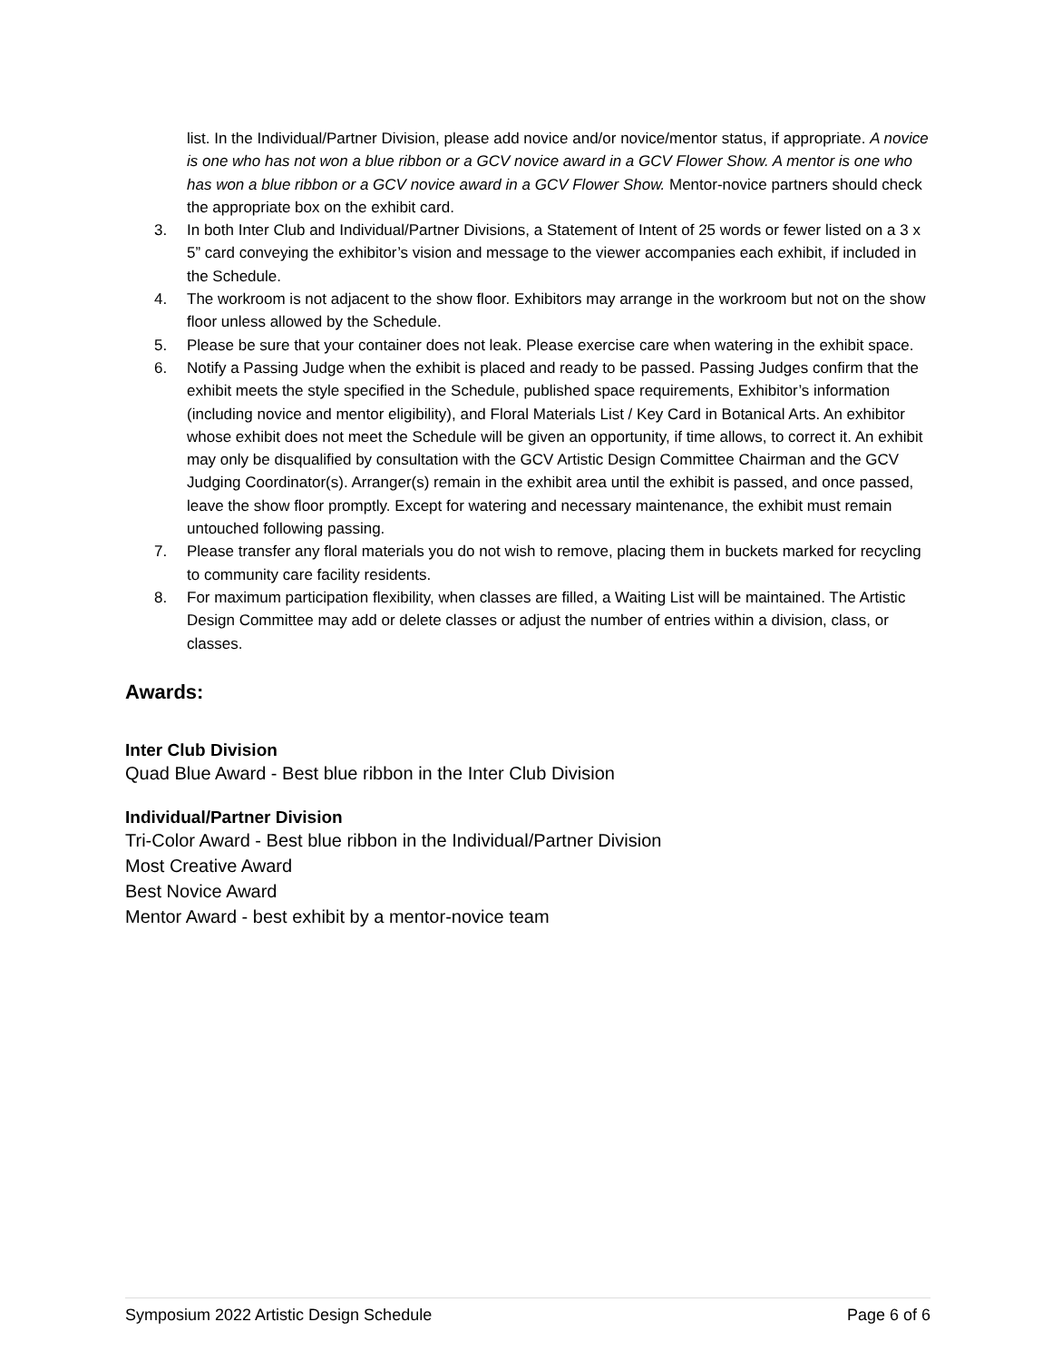list. In the Individual/Partner Division, please add novice and/or novice/mentor status, if appropriate. A novice is one who has not won a blue ribbon or a GCV novice award in a GCV Flower Show. A mentor is one who has won a blue ribbon or a GCV novice award in a GCV Flower Show. Mentor-novice partners should check the appropriate box on the exhibit card.
3. In both Inter Club and Individual/Partner Divisions, a Statement of Intent of 25 words or fewer listed on a 3 x 5” card conveying the exhibitor’s vision and message to the viewer accompanies each exhibit, if included in the Schedule.
4. The workroom is not adjacent to the show floor. Exhibitors may arrange in the workroom but not on the show floor unless allowed by the Schedule.
5. Please be sure that your container does not leak. Please exercise care when watering in the exhibit space.
6. Notify a Passing Judge when the exhibit is placed and ready to be passed. Passing Judges confirm that the exhibit meets the style specified in the Schedule, published space requirements, Exhibitor’s information (including novice and mentor eligibility), and Floral Materials List / Key Card in Botanical Arts. An exhibitor whose exhibit does not meet the Schedule will be given an opportunity, if time allows, to correct it. An exhibit may only be disqualified by consultation with the GCV Artistic Design Committee Chairman and the GCV Judging Coordinator(s). Arranger(s) remain in the exhibit area until the exhibit is passed, and once passed, leave the show floor promptly. Except for watering and necessary maintenance, the exhibit must remain untouched following passing.
7. Please transfer any floral materials you do not wish to remove, placing them in buckets marked for recycling to community care facility residents.
8. For maximum participation flexibility, when classes are filled, a Waiting List will be maintained. The Artistic Design Committee may add or delete classes or adjust the number of entries within a division, class, or classes.
Awards:
Inter Club Division
Quad Blue Award - Best blue ribbon in the Inter Club Division
Individual/Partner Division
Tri-Color Award - Best blue ribbon in the Individual/Partner Division
Most Creative Award
Best Novice Award
Mentor Award - best exhibit by a mentor-novice team
Symposium 2022 Artistic Design Schedule Page 6 of 6